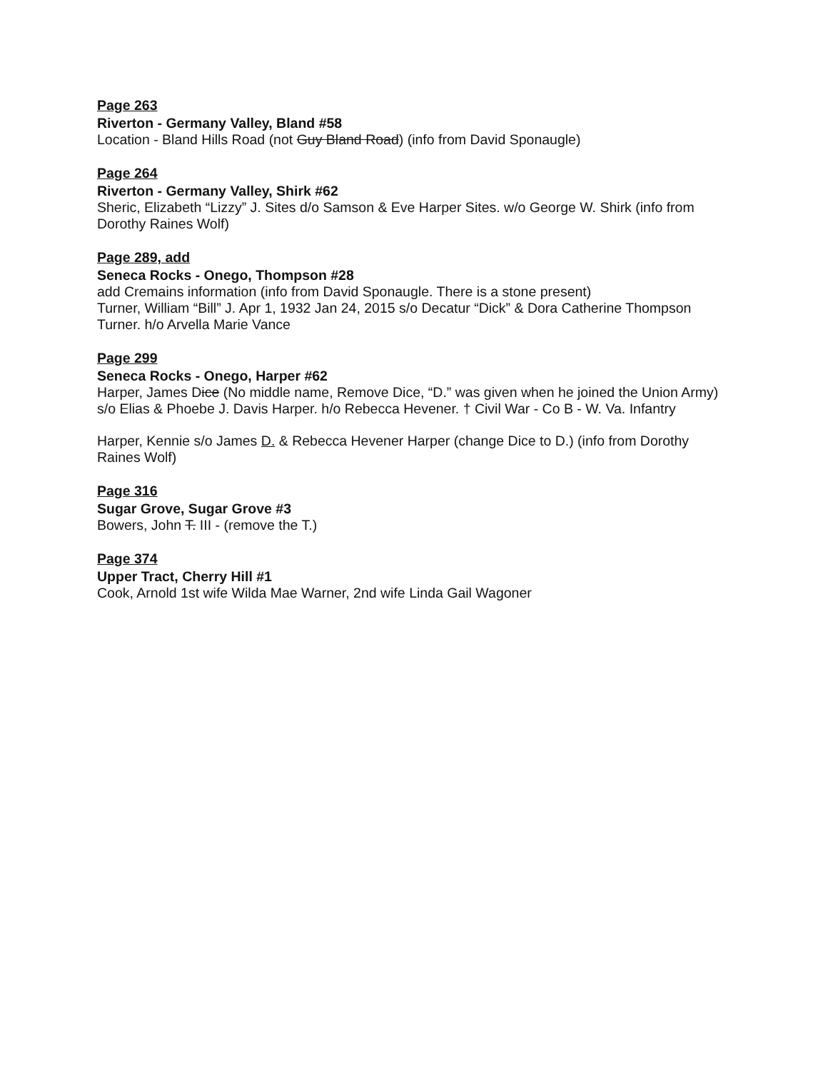Page 263
Riverton - Germany Valley, Bland #58
Location - Bland Hills Road (not Guy Bland Road) (info from David Sponaugle)
Page 264
Riverton - Germany Valley, Shirk #62
Sheric, Elizabeth “Lizzy” J. Sites d/o Samson & Eve Harper Sites. w/o George W. Shirk (info from Dorothy Raines Wolf)
Page 289, add
Seneca Rocks - Onego, Thompson #28
add Cremains information (info from David Sponaugle. There is a stone present)
Turner, William “Bill” J. Apr 1, 1932 Jan 24, 2015 s/o Decatur “Dick” & Dora Catherine Thompson Turner. h/o Arvella Marie Vance
Page 299
Seneca Rocks - Onego, Harper #62
Harper, James Dice (No middle name, Remove Dice, “D.” was given when he joined the Union Army) s/o Elias & Phoebe J. Davis Harper. h/o Rebecca Hevener. † Civil War - Co B - W. Va. Infantry
Harper, Kennie s/o James D. & Rebecca Hevener Harper (change Dice to D.) (info from Dorothy Raines Wolf)
Page 316
Sugar Grove, Sugar Grove #3
Bowers, John T. III - (remove the T.)
Page 374
Upper Tract, Cherry Hill #1
Cook, Arnold 1st wife Wilda Mae Warner, 2nd wife Linda Gail Wagoner